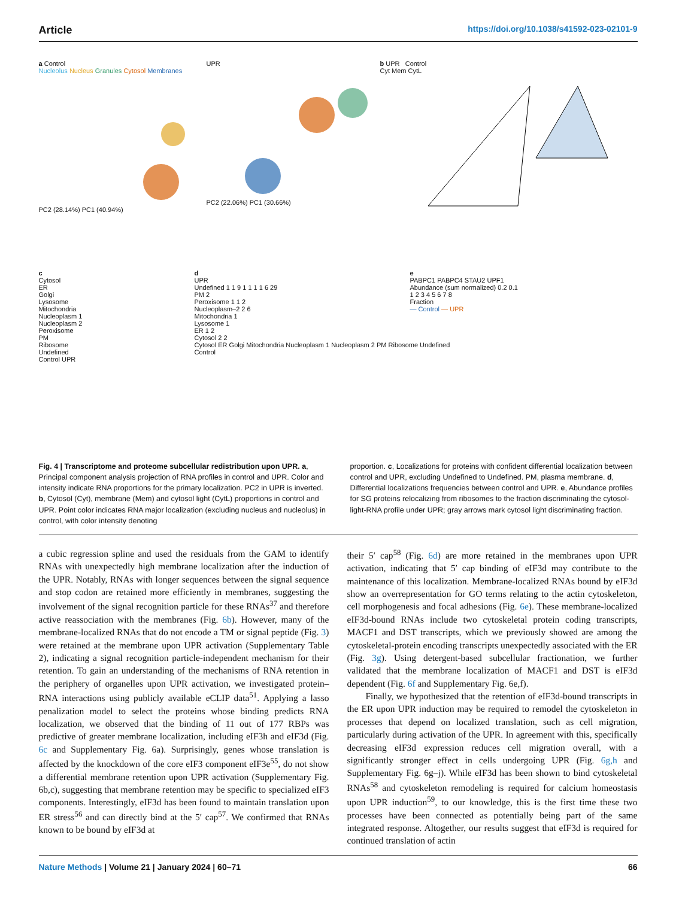Article https://doi.org/10.1038/s41592-023-02101-9
a Control
Nucleolus Nucleus Granules Cytosol Membranes
PC2 (28.14%) PC1 (40.94%)
UPR
PC2 (22.06%) PC1 (30.66%)
b UPR Control
Cyt Mem CytL
c
Cytosol
ER
Golgi
Lysosome
Mitochondria
Nucleoplasm 1
Nucleoplasm 2
Peroxisome
PM
Ribosome
Undefined
Control UPR
d
UPR
Undefined 1 1 9 1 1 1 1 6 29
PM 2
Peroxisome 1 1 2
Nucleoplasm–2 2 6
Mitochondria 1
Lysosome 1
ER 1 2
Cytosol 2 2
Cytosol ER Golgi Mitochondria Nucleoplasm 1 Nucleoplasm 2 PM Ribosome Undefined
Control
e
PABPC1 PABPC4 STAU2 UPF1
Abundance (sum normalized) 0.2 0.1
1 2 3 4 5 6 7 8
Fraction
— Control — UPR
Fig. 4 | Transcriptome and proteome subcellular redistribution upon UPR. a, Principal component analysis projection of RNA profiles in control and UPR. Color and intensity indicate RNA proportions for the primary localization. PC2 in UPR is inverted. b, Cytosol (Cyt), membrane (Mem) and cytosol light (CytL) proportions in control and UPR. Point color indicates RNA major localization (excluding nucleus and nucleolus) in control, with color intensity denoting
proportion. c, Localizations for proteins with confident differential localization between control and UPR, excluding Undefined to Undefined. PM, plasma membrane. d, Differential localizations frequencies between control and UPR. e, Abundance profiles for SG proteins relocalizing from ribosomes to the fraction discriminating the cytosol-light-RNA profile under UPR; gray arrows mark cytosol light discriminating fraction.
a cubic regression spline and used the residuals from the GAM to identify RNAs with unexpectedly high membrane localization after the induction of the UPR. Notably, RNAs with longer sequences between the signal sequence and stop codon are retained more efficiently in membranes, suggesting the involvement of the signal recognition particle for these RNAs<sup>37</sup> and therefore active reassociation with the membranes (Fig. 6b). However, many of the membrane-localized RNAs that do not encode a TM or signal peptide (Fig. 3) were retained at the membrane upon UPR activation (Supplementary Table 2), indicating a signal recognition particle-independent mechanism for their retention. To gain an understanding of the mechanisms of RNA retention in the periphery of organelles upon UPR activation, we investigated protein–RNA interactions using publicly available eCLIP data<sup>51</sup>. Applying a lasso penalization model to select the proteins whose binding predicts RNA localization, we observed that the binding of 11 out of 177 RBPs was predictive of greater membrane localization, including eIF3h and eIF3d (Fig. 6c and Supplementary Fig. 6a). Surprisingly, genes whose translation is affected by the knockdown of the core eIF3 component eIF3e<sup>55</sup>, do not show a differential membrane retention upon UPR activation (Supplementary Fig. 6b,c), suggesting that membrane retention may be specific to specialized eIF3 components. Interestingly, eIF3d has been found to maintain translation upon ER stress<sup>56</sup> and can directly bind at the 5′ cap<sup>57</sup>. We confirmed that RNAs known to be bound by eIF3d at
their 5′ cap<sup>58</sup> (Fig. 6d) are more retained in the membranes upon UPR activation, indicating that 5′ cap binding of eIF3d may contribute to the maintenance of this localization. Membrane-localized RNAs bound by eIF3d show an overrepresentation for GO terms relating to the actin cytoskeleton, cell morphogenesis and focal adhesions (Fig. 6e). These membrane-localized eIF3d-bound RNAs include two cytoskeletal protein coding transcripts, MACF1 and DST transcripts, which we previously showed are among the cytoskeletal-protein encoding transcripts unexpectedly associated with the ER (Fig. 3g). Using detergent-based subcellular fractionation, we further validated that the membrane localization of MACF1 and DST is eIF3d dependent (Fig. 6f and Supplementary Fig. 6e,f).
Finally, we hypothesized that the retention of eIF3d-bound transcripts in the ER upon UPR induction may be required to remodel the cytoskeleton in processes that depend on localized translation, such as cell migration, particularly during activation of the UPR. In agreement with this, specifically decreasing eIF3d expression reduces cell migration overall, with a significantly stronger effect in cells undergoing UPR (Fig. 6g,h and Supplementary Fig. 6g–j). While eIF3d has been shown to bind cytoskeletal RNAs<sup>58</sup> and cytoskeleton remodeling is required for calcium homeostasis upon UPR induction<sup>59</sup>, to our knowledge, this is the first time these two processes have been connected as potentially being part of the same integrated response. Altogether, our results suggest that eIF3d is required for continued translation of actin
Nature Methods | Volume 21 | January 2024 | 60–71 66